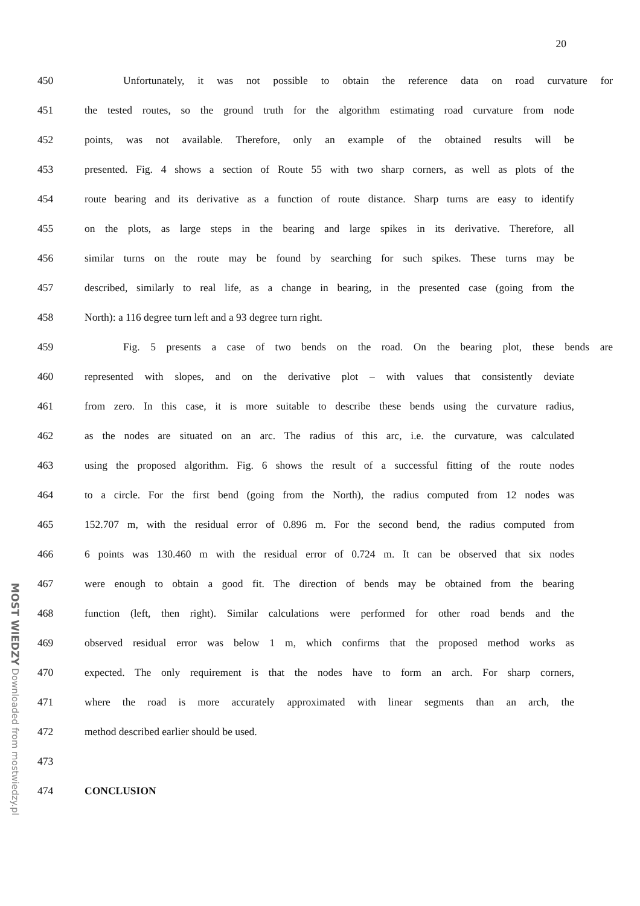MOST WIEDZY Downloaded from mostwiedzy.pl
20
450 Unfortunately, it was not possible to obtain the reference data on road curvature for
451 the tested routes, so the ground truth for the algorithm estimating road curvature from node
452 points, was not available. Therefore, only an example of the obtained results will be
453 presented. Fig. 4 shows a section of Route 55 with two sharp corners, as well as plots of the
454 route bearing and its derivative as a function of route distance. Sharp turns are easy to identify
455 on the plots, as large steps in the bearing and large spikes in its derivative. Therefore, all
456 similar turns on the route may be found by searching for such spikes. These turns may be
457 described, similarly to real life, as a change in bearing, in the presented case (going from the
458 North): a 116 degree turn left and a 93 degree turn right.
459 Fig. 5 presents a case of two bends on the road. On the bearing plot, these bends are
460 represented with slopes, and on the derivative plot – with values that consistently deviate
461 from zero. In this case, it is more suitable to describe these bends using the curvature radius,
462 as the nodes are situated on an arc. The radius of this arc, i.e. the curvature, was calculated
463 using the proposed algorithm. Fig. 6 shows the result of a successful fitting of the route nodes
464 to a circle. For the first bend (going from the North), the radius computed from 12 nodes was
465 152.707 m, with the residual error of 0.896 m. For the second bend, the radius computed from
466 6 points was 130.460 m with the residual error of 0.724 m. It can be observed that six nodes
467 were enough to obtain a good fit. The direction of bends may be obtained from the bearing
468 function (left, then right). Similar calculations were performed for other road bends and the
469 observed residual error was below 1 m, which confirms that the proposed method works as
470 expected. The only requirement is that the nodes have to form an arch. For sharp corners,
471 where the road is more accurately approximated with linear segments than an arch, the
472 method described earlier should be used.
473
474 CONCLUSION